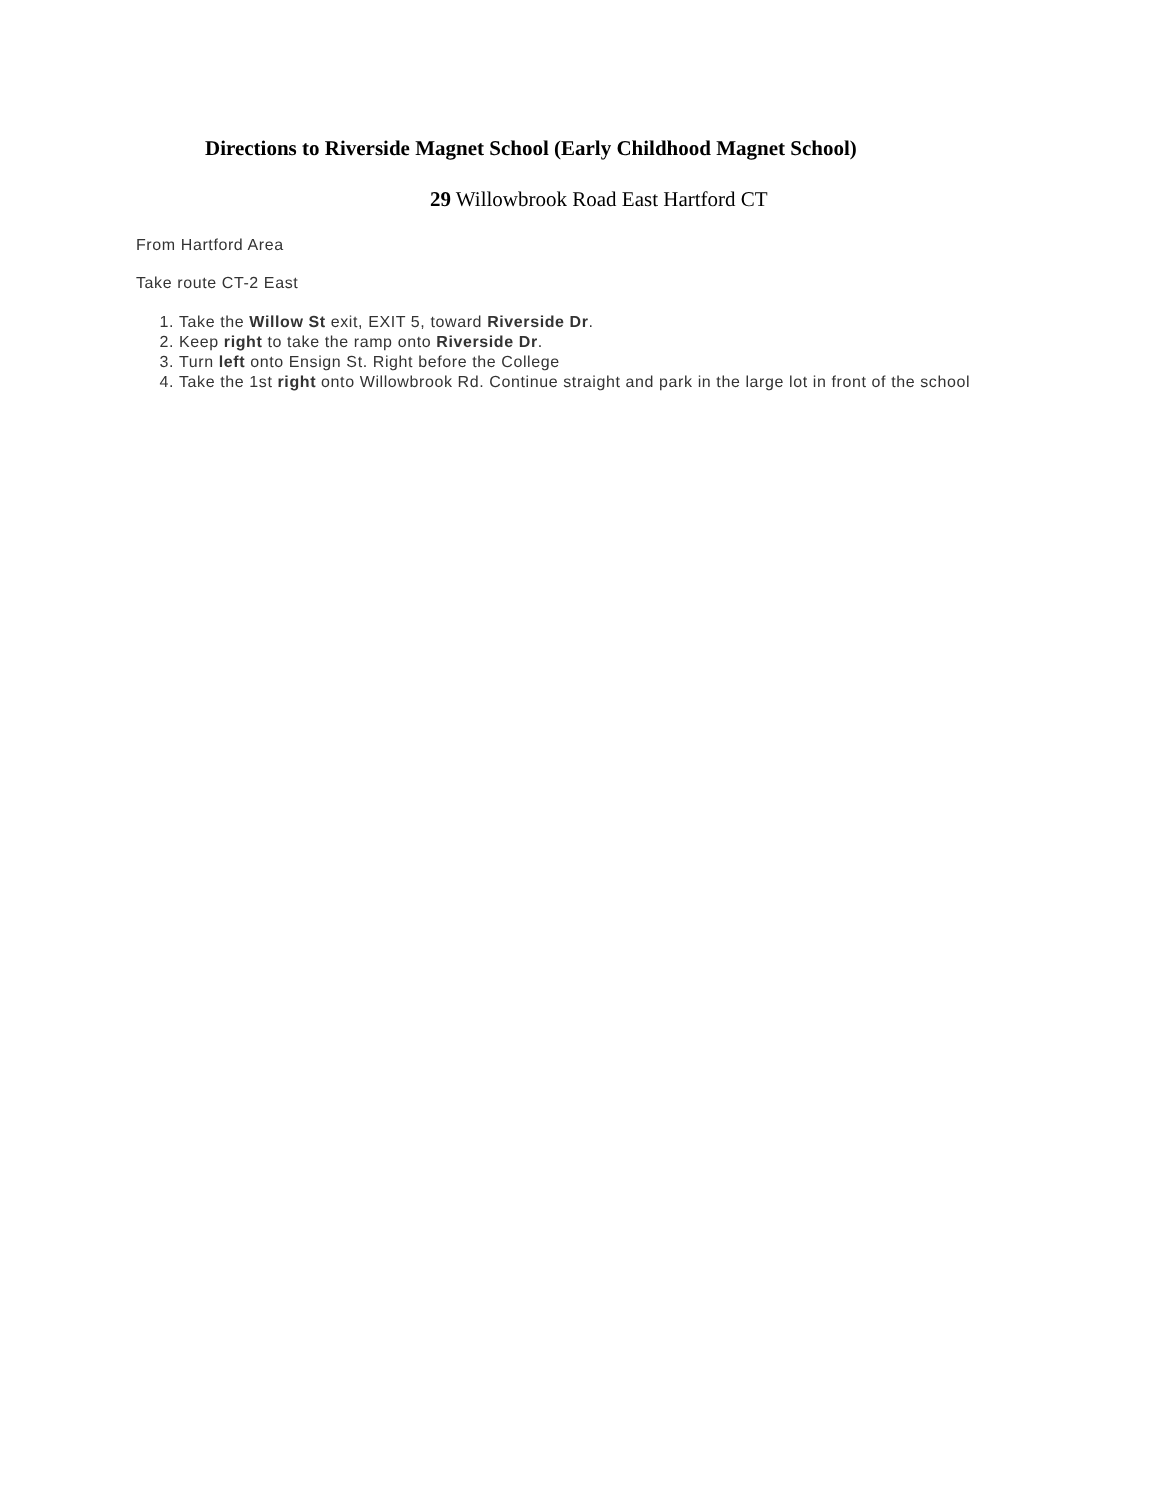Directions to Riverside Magnet School (Early Childhood Magnet School)
29 Willowbrook Road East Hartford CT
From Hartford Area
Take route CT-2 East
1. Take the Willow St exit, EXIT 5, toward Riverside Dr.
2. Keep right to take the ramp onto Riverside Dr.
3. Turn left onto Ensign St. Right before the College
4. Take the 1st right onto Willowbrook Rd. Continue straight and park in the large lot in front of the school